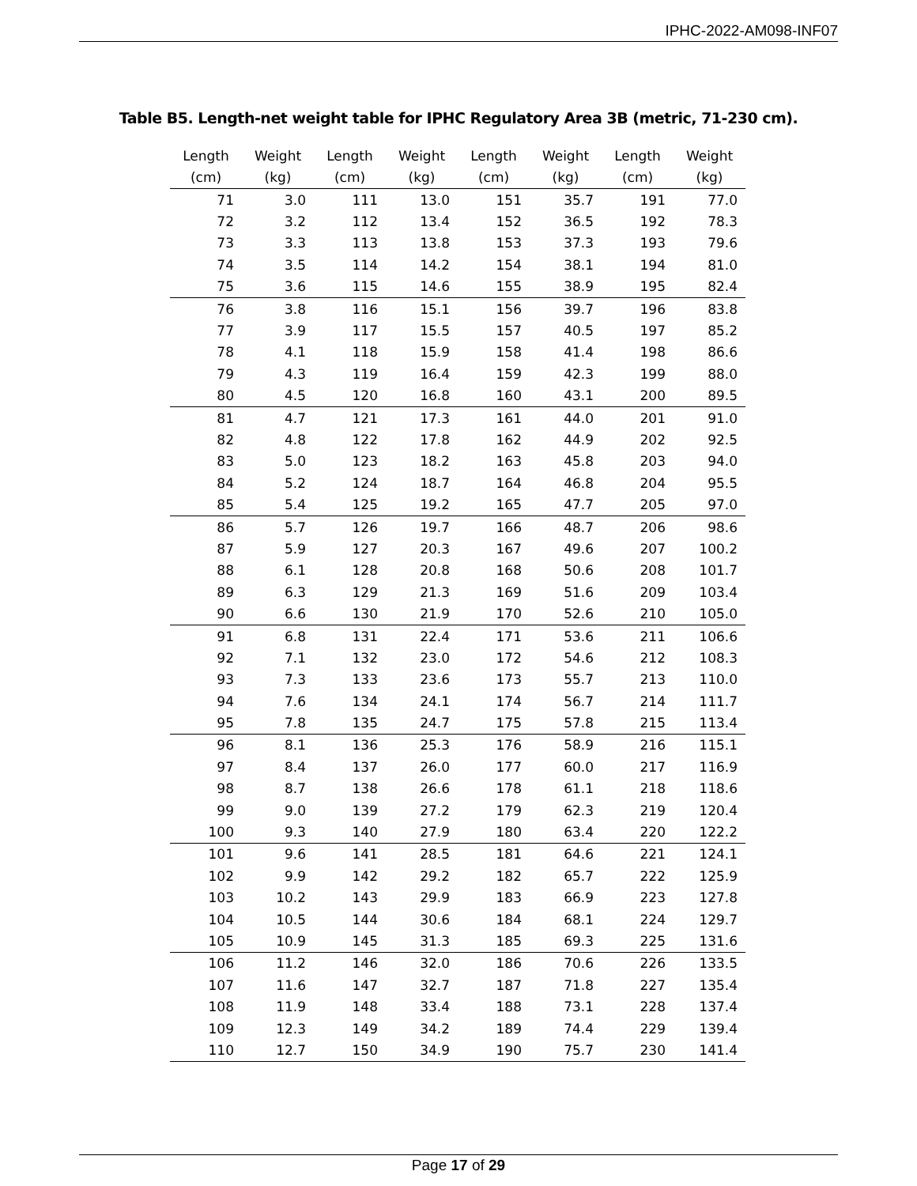IPHC-2022-AM098-INF07
Table B5. Length-net weight table for IPHC Regulatory Area 3B (metric, 71-230 cm).
| Length (cm) | Weight (kg) | Length (cm) | Weight (kg) | Length (cm) | Weight (kg) | Length (cm) | Weight (kg) |
| --- | --- | --- | --- | --- | --- | --- | --- |
| 71 | 3.0 | 111 | 13.0 | 151 | 35.7 | 191 | 77.0 |
| 72 | 3.2 | 112 | 13.4 | 152 | 36.5 | 192 | 78.3 |
| 73 | 3.3 | 113 | 13.8 | 153 | 37.3 | 193 | 79.6 |
| 74 | 3.5 | 114 | 14.2 | 154 | 38.1 | 194 | 81.0 |
| 75 | 3.6 | 115 | 14.6 | 155 | 38.9 | 195 | 82.4 |
| 76 | 3.8 | 116 | 15.1 | 156 | 39.7 | 196 | 83.8 |
| 77 | 3.9 | 117 | 15.5 | 157 | 40.5 | 197 | 85.2 |
| 78 | 4.1 | 118 | 15.9 | 158 | 41.4 | 198 | 86.6 |
| 79 | 4.3 | 119 | 16.4 | 159 | 42.3 | 199 | 88.0 |
| 80 | 4.5 | 120 | 16.8 | 160 | 43.1 | 200 | 89.5 |
| 81 | 4.7 | 121 | 17.3 | 161 | 44.0 | 201 | 91.0 |
| 82 | 4.8 | 122 | 17.8 | 162 | 44.9 | 202 | 92.5 |
| 83 | 5.0 | 123 | 18.2 | 163 | 45.8 | 203 | 94.0 |
| 84 | 5.2 | 124 | 18.7 | 164 | 46.8 | 204 | 95.5 |
| 85 | 5.4 | 125 | 19.2 | 165 | 47.7 | 205 | 97.0 |
| 86 | 5.7 | 126 | 19.7 | 166 | 48.7 | 206 | 98.6 |
| 87 | 5.9 | 127 | 20.3 | 167 | 49.6 | 207 | 100.2 |
| 88 | 6.1 | 128 | 20.8 | 168 | 50.6 | 208 | 101.7 |
| 89 | 6.3 | 129 | 21.3 | 169 | 51.6 | 209 | 103.4 |
| 90 | 6.6 | 130 | 21.9 | 170 | 52.6 | 210 | 105.0 |
| 91 | 6.8 | 131 | 22.4 | 171 | 53.6 | 211 | 106.6 |
| 92 | 7.1 | 132 | 23.0 | 172 | 54.6 | 212 | 108.3 |
| 93 | 7.3 | 133 | 23.6 | 173 | 55.7 | 213 | 110.0 |
| 94 | 7.6 | 134 | 24.1 | 174 | 56.7 | 214 | 111.7 |
| 95 | 7.8 | 135 | 24.7 | 175 | 57.8 | 215 | 113.4 |
| 96 | 8.1 | 136 | 25.3 | 176 | 58.9 | 216 | 115.1 |
| 97 | 8.4 | 137 | 26.0 | 177 | 60.0 | 217 | 116.9 |
| 98 | 8.7 | 138 | 26.6 | 178 | 61.1 | 218 | 118.6 |
| 99 | 9.0 | 139 | 27.2 | 179 | 62.3 | 219 | 120.4 |
| 100 | 9.3 | 140 | 27.9 | 180 | 63.4 | 220 | 122.2 |
| 101 | 9.6 | 141 | 28.5 | 181 | 64.6 | 221 | 124.1 |
| 102 | 9.9 | 142 | 29.2 | 182 | 65.7 | 222 | 125.9 |
| 103 | 10.2 | 143 | 29.9 | 183 | 66.9 | 223 | 127.8 |
| 104 | 10.5 | 144 | 30.6 | 184 | 68.1 | 224 | 129.7 |
| 105 | 10.9 | 145 | 31.3 | 185 | 69.3 | 225 | 131.6 |
| 106 | 11.2 | 146 | 32.0 | 186 | 70.6 | 226 | 133.5 |
| 107 | 11.6 | 147 | 32.7 | 187 | 71.8 | 227 | 135.4 |
| 108 | 11.9 | 148 | 33.4 | 188 | 73.1 | 228 | 137.4 |
| 109 | 12.3 | 149 | 34.2 | 189 | 74.4 | 229 | 139.4 |
| 110 | 12.7 | 150 | 34.9 | 190 | 75.7 | 230 | 141.4 |
Page 17 of 29